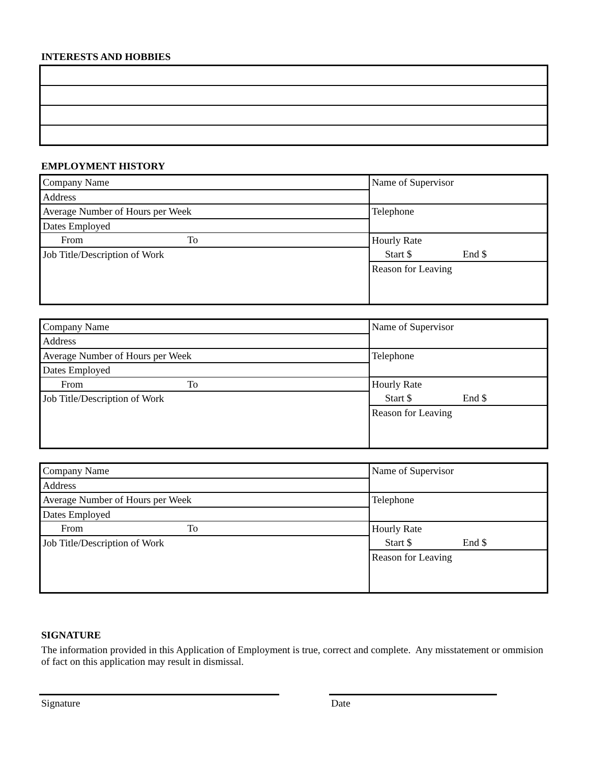INTERESTS AND HOBBIES
EMPLOYMENT HISTORY
| Company Name | Name of Supervisor |
| Address | |
| Average Number of Hours per Week | Telephone |
| Dates Employed | |
| From To | Hourly Rate |
| Job Title/Description of Work | Start $ End $ |
| | Reason for Leaving |
| Company Name | Name of Supervisor |
| Address | |
| Average Number of Hours per Week | Telephone |
| Dates Employed | |
| From To | Hourly Rate |
| Job Title/Description of Work | Start $ End $ |
| | Reason for Leaving |
| Company Name | Name of Supervisor |
| Address | |
| Average Number of Hours per Week | Telephone |
| Dates Employed | |
| From To | Hourly Rate |
| Job Title/Description of Work | Start $ End $ |
| | Reason for Leaving |
SIGNATURE
The information provided in this Application of Employment is true, correct and complete. Any misstatement or ommision of fact on this application may result in dismissal.
Signature Date